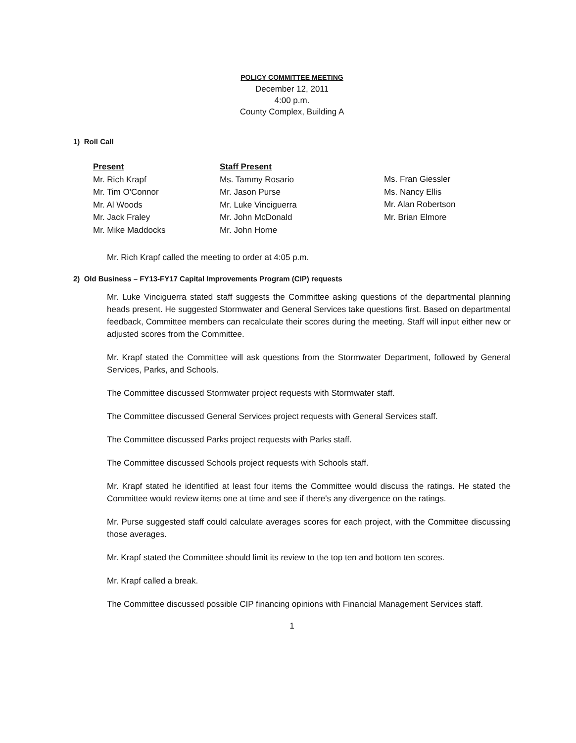POLICY COMMITTEE MEETING
December 12, 2011
4:00 p.m.
County Complex, Building A
1) Roll Call
Present
Mr. Rich Krapf
Mr. Tim O'Connor
Mr. Al Woods
Mr. Jack Fraley
Mr. Mike Maddocks
Staff Present
Ms. Tammy Rosario
Mr. Jason Purse
Mr. Luke Vinciguerra
Mr. John McDonald
Mr. John Horne
Ms. Fran Giessler
Ms. Nancy Ellis
Mr. Alan Robertson
Mr. Brian Elmore
Mr. Rich Krapf called the meeting to order at 4:05 p.m.
2) Old Business – FY13-FY17 Capital Improvements Program (CIP) requests
Mr. Luke Vinciguerra stated staff suggests the Committee asking questions of the departmental planning heads present. He suggested Stormwater and General Services take questions first. Based on departmental feedback, Committee members can recalculate their scores during the meeting. Staff will input either new or adjusted scores from the Committee.
Mr. Krapf stated the Committee will ask questions from the Stormwater Department, followed by General Services, Parks, and Schools.
The Committee discussed Stormwater project requests with Stormwater staff.
The Committee discussed General Services project requests with General Services staff.
The Committee discussed Parks project requests with Parks staff.
The Committee discussed Schools project requests with Schools staff.
Mr. Krapf stated he identified at least four items the Committee would discuss the ratings. He stated the Committee would review items one at time and see if there's any divergence on the ratings.
Mr. Purse suggested staff could calculate averages scores for each project, with the Committee discussing those averages.
Mr. Krapf stated the Committee should limit its review to the top ten and bottom ten scores.
Mr. Krapf called a break.
The Committee discussed possible CIP financing opinions with Financial Management Services staff.
1